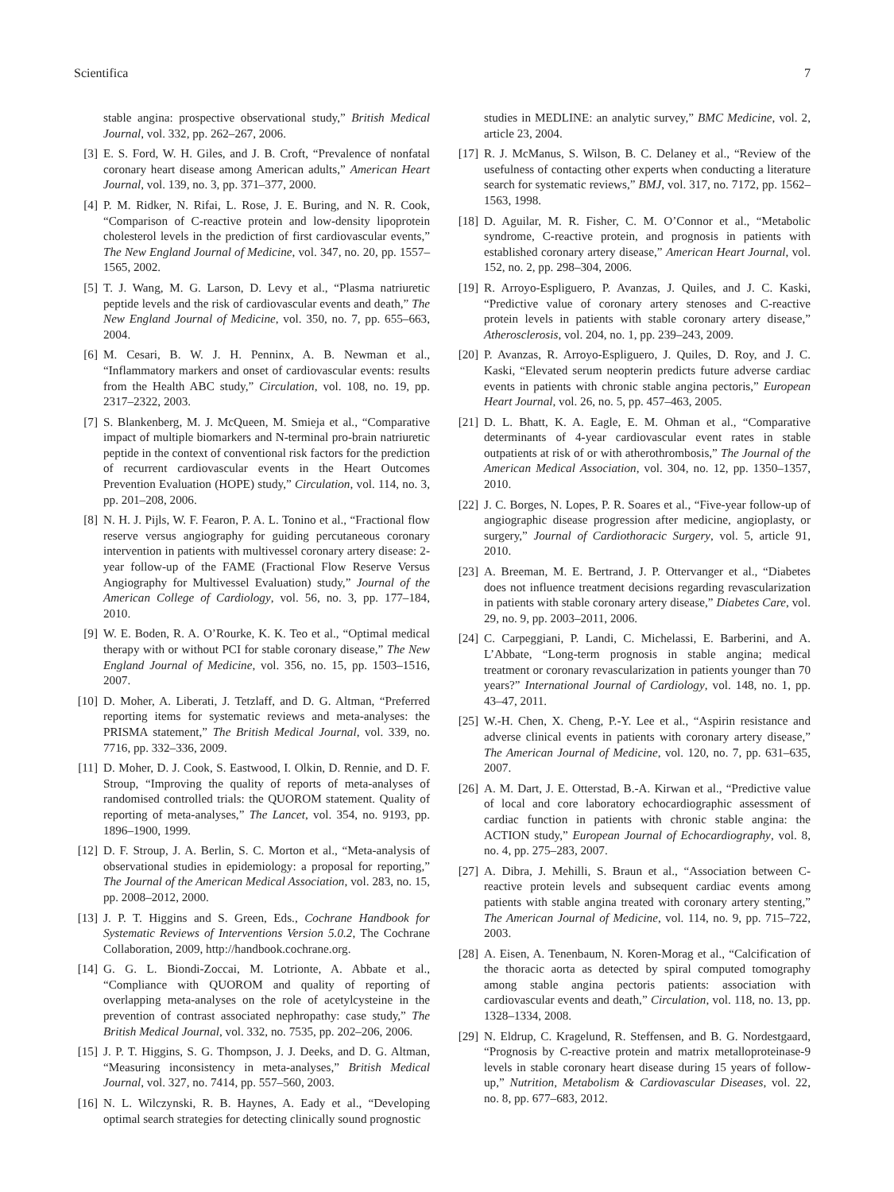Scientifica 7
stable angina: prospective observational study,” British Medical Journal, vol. 332, pp. 262–267, 2006.
[3] E. S. Ford, W. H. Giles, and J. B. Croft, “Prevalence of nonfatal coronary heart disease among American adults,” American Heart Journal, vol. 139, no. 3, pp. 371–377, 2000.
[4] P. M. Ridker, N. Rifai, L. Rose, J. E. Buring, and N. R. Cook, “Comparison of C-reactive protein and low-density lipoprotein cholesterol levels in the prediction of first cardiovascular events,” The New England Journal of Medicine, vol. 347, no. 20, pp. 1557–1565, 2002.
[5] T. J. Wang, M. G. Larson, D. Levy et al., “Plasma natriuretic peptide levels and the risk of cardiovascular events and death,” The New England Journal of Medicine, vol. 350, no. 7, pp. 655–663, 2004.
[6] M. Cesari, B. W. J. H. Penninx, A. B. Newman et al., “Inflammatory markers and onset of cardiovascular events: results from the Health ABC study,” Circulation, vol. 108, no. 19, pp. 2317–2322, 2003.
[7] S. Blankenberg, M. J. McQueen, M. Smieja et al., “Comparative impact of multiple biomarkers and N-terminal pro-brain natriuretic peptide in the context of conventional risk factors for the prediction of recurrent cardiovascular events in the Heart Outcomes Prevention Evaluation (HOPE) study,” Circulation, vol. 114, no. 3, pp. 201–208, 2006.
[8] N. H. J. Pijls, W. F. Fearon, P. A. L. Tonino et al., “Fractional flow reserve versus angiography for guiding percutaneous coronary intervention in patients with multivessel coronary artery disease: 2-year follow-up of the FAME (Fractional Flow Reserve Versus Angiography for Multivessel Evaluation) study,” Journal of the American College of Cardiology, vol. 56, no. 3, pp. 177–184, 2010.
[9] W. E. Boden, R. A. O’Rourke, K. K. Teo et al., “Optimal medical therapy with or without PCI for stable coronary disease,” The New England Journal of Medicine, vol. 356, no. 15, pp. 1503–1516, 2007.
[10] D. Moher, A. Liberati, J. Tetzlaff, and D. G. Altman, “Preferred reporting items for systematic reviews and meta-analyses: the PRISMA statement,” The British Medical Journal, vol. 339, no. 7716, pp. 332–336, 2009.
[11] D. Moher, D. J. Cook, S. Eastwood, I. Olkin, D. Rennie, and D. F. Stroup, “Improving the quality of reports of meta-analyses of randomised controlled trials: the QUOROM statement. Quality of reporting of meta-analyses,” The Lancet, vol. 354, no. 9193, pp. 1896–1900, 1999.
[12] D. F. Stroup, J. A. Berlin, S. C. Morton et al., “Meta-analysis of observational studies in epidemiology: a proposal for reporting,” The Journal of the American Medical Association, vol. 283, no. 15, pp. 2008–2012, 2000.
[13] J. P. T. Higgins and S. Green, Eds., Cochrane Handbook for Systematic Reviews of Interventions Version 5.0.2, The Cochrane Collaboration, 2009, http://handbook.cochrane.org.
[14] G. G. L. Biondi-Zoccai, M. Lotrionte, A. Abbate et al., “Compliance with QUOROM and quality of reporting of overlapping meta-analyses on the role of acetylcysteine in the prevention of contrast associated nephropathy: case study,” The British Medical Journal, vol. 332, no. 7535, pp. 202–206, 2006.
[15] J. P. T. Higgins, S. G. Thompson, J. J. Deeks, and D. G. Altman, “Measuring inconsistency in meta-analyses,” British Medical Journal, vol. 327, no. 7414, pp. 557–560, 2003.
[16] N. L. Wilczynski, R. B. Haynes, A. Eady et al., “Developing optimal search strategies for detecting clinically sound prognostic
studies in MEDLINE: an analytic survey,” BMC Medicine, vol. 2, article 23, 2004.
[17] R. J. McManus, S. Wilson, B. C. Delaney et al., “Review of the usefulness of contacting other experts when conducting a literature search for systematic reviews,” BMJ, vol. 317, no. 7172, pp. 1562–1563, 1998.
[18] D. Aguilar, M. R. Fisher, C. M. O’Connor et al., “Metabolic syndrome, C-reactive protein, and prognosis in patients with established coronary artery disease,” American Heart Journal, vol. 152, no. 2, pp. 298–304, 2006.
[19] R. Arroyo-Espliguero, P. Avanzas, J. Quiles, and J. C. Kaski, “Predictive value of coronary artery stenoses and C-reactive protein levels in patients with stable coronary artery disease,” Atherosclerosis, vol. 204, no. 1, pp. 239–243, 2009.
[20] P. Avanzas, R. Arroyo-Espliguero, J. Quiles, D. Roy, and J. C. Kaski, “Elevated serum neopterin predicts future adverse cardiac events in patients with chronic stable angina pectoris,” European Heart Journal, vol. 26, no. 5, pp. 457–463, 2005.
[21] D. L. Bhatt, K. A. Eagle, E. M. Ohman et al., “Comparative determinants of 4-year cardiovascular event rates in stable outpatients at risk of or with atherothrombosis,” The Journal of the American Medical Association, vol. 304, no. 12, pp. 1350–1357, 2010.
[22] J. C. Borges, N. Lopes, P. R. Soares et al., “Five-year follow-up of angiographic disease progression after medicine, angioplasty, or surgery,” Journal of Cardiothoracic Surgery, vol. 5, article 91, 2010.
[23] A. Breeman, M. E. Bertrand, J. P. Ottervanger et al., “Diabetes does not influence treatment decisions regarding revascularization in patients with stable coronary artery disease,” Diabetes Care, vol. 29, no. 9, pp. 2003–2011, 2006.
[24] C. Carpeggiani, P. Landi, C. Michelassi, E. Barberini, and A. L’Abbate, “Long-term prognosis in stable angina; medical treatment or coronary revascularization in patients younger than 70 years?” International Journal of Cardiology, vol. 148, no. 1, pp. 43–47, 2011.
[25] W.-H. Chen, X. Cheng, P.-Y. Lee et al., “Aspirin resistance and adverse clinical events in patients with coronary artery disease,” The American Journal of Medicine, vol. 120, no. 7, pp. 631–635, 2007.
[26] A. M. Dart, J. E. Otterstad, B.-A. Kirwan et al., “Predictive value of local and core laboratory echocardiographic assessment of cardiac function in patients with chronic stable angina: the ACTION study,” European Journal of Echocardiography, vol. 8, no. 4, pp. 275–283, 2007.
[27] A. Dibra, J. Mehilli, S. Braun et al., “Association between C-reactive protein levels and subsequent cardiac events among patients with stable angina treated with coronary artery stenting,” The American Journal of Medicine, vol. 114, no. 9, pp. 715–722, 2003.
[28] A. Eisen, A. Tenenbaum, N. Koren-Morag et al., “Calcification of the thoracic aorta as detected by spiral computed tomography among stable angina pectoris patients: association with cardiovascular events and death,” Circulation, vol. 118, no. 13, pp. 1328–1334, 2008.
[29] N. Eldrup, C. Kragelund, R. Steffensen, and B. G. Nordestgaard, “Prognosis by C-reactive protein and matrix metalloproteinase-9 levels in stable coronary heart disease during 15 years of follow-up,” Nutrition, Metabolism & Cardiovascular Diseases, vol. 22, no. 8, pp. 677–683, 2012.